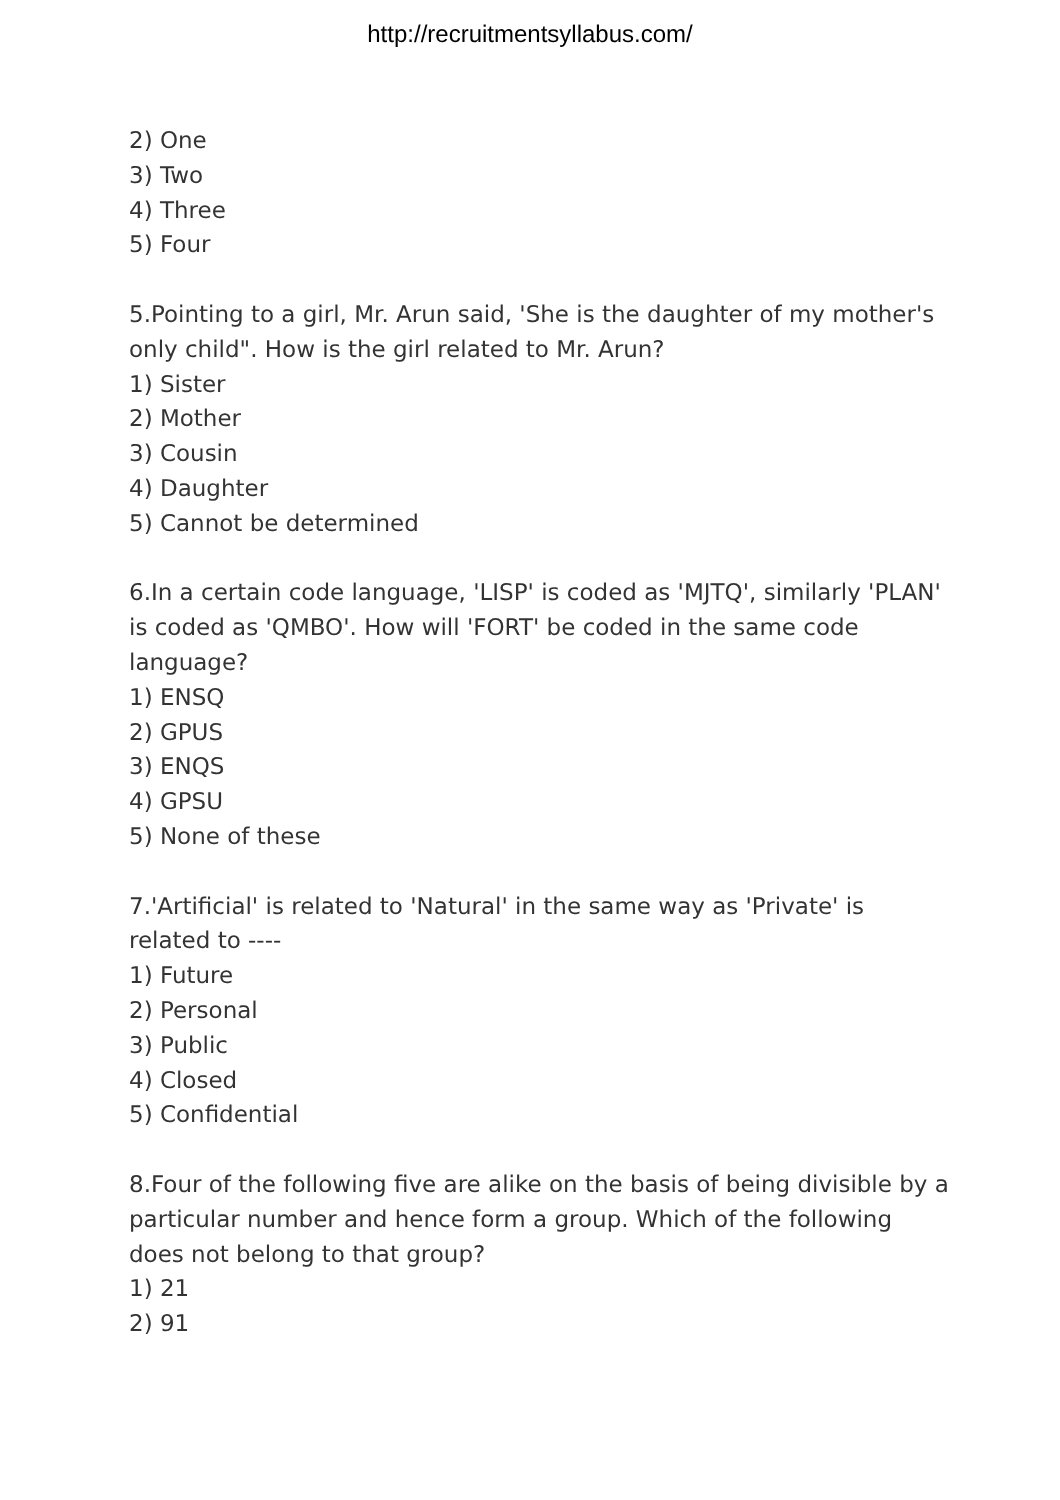http://recruitmentsyllabus.com/
2) One
3) Two
4) Three
5) Four
5.Pointing to a girl, Mr. Arun said, 'She is the daughter of my mother's only child". How is the girl related to Mr. Arun?
1) Sister
2) Mother
3) Cousin
4) Daughter
5) Cannot be determined
6.In a certain code language, 'LISP' is coded as 'MJTQ', similarly 'PLAN' is coded as 'QMBO'. How will 'FORT' be coded in the same code language?
1) ENSQ
2) GPUS
3) ENQS
4) GPSU
5) None of these
7.'Artificial' is related to 'Natural' in the same way as 'Private' is related to ----
1) Future
2) Personal
3) Public
4) Closed
5) Confidential
8.Four of the following five are alike on the basis of being divisible by a particular number and hence form a group. Which of the following does not belong to that group?
1) 21
2) 91